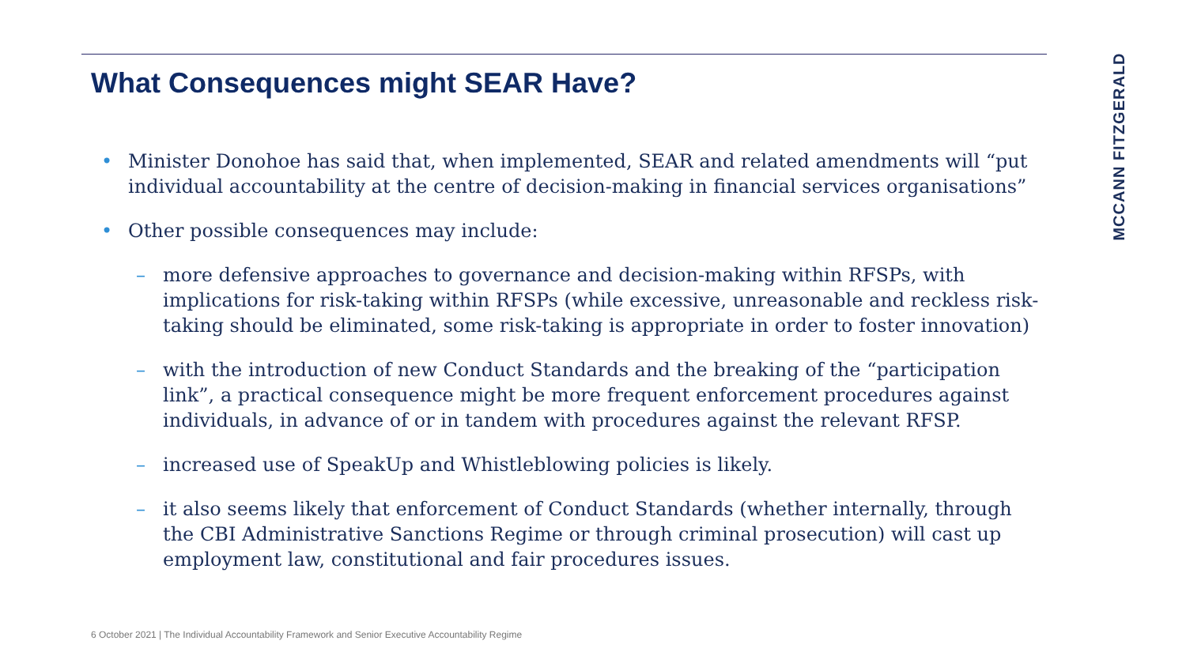What Consequences might SEAR Have?
• Minister Donohoe has said that, when implemented, SEAR and related amendments will “put individual accountability at the centre of decision-making in financial services organisations”
• Other possible consequences may include:
– more defensive approaches to governance and decision-making within RFSPs, with implications for risk-taking within RFSPs (while excessive, unreasonable and reckless risk-taking should be eliminated, some risk-taking is appropriate in order to foster innovation)
– with the introduction of new Conduct Standards and the breaking of the “participation link”, a practical consequence might be more frequent enforcement procedures against individuals, in advance of or in tandem with procedures against the relevant RFSP.
– increased use of SpeakUp and Whistleblowing policies is likely.
– it also seems likely that enforcement of Conduct Standards (whether internally, through the CBI Administrative Sanctions Regime or through criminal prosecution) will cast up employment law, constitutional and fair procedures issues.
MCCANN FITZGERALD
6 October 2021 | The Individual Accountability Framework and Senior Executive Accountability Regime